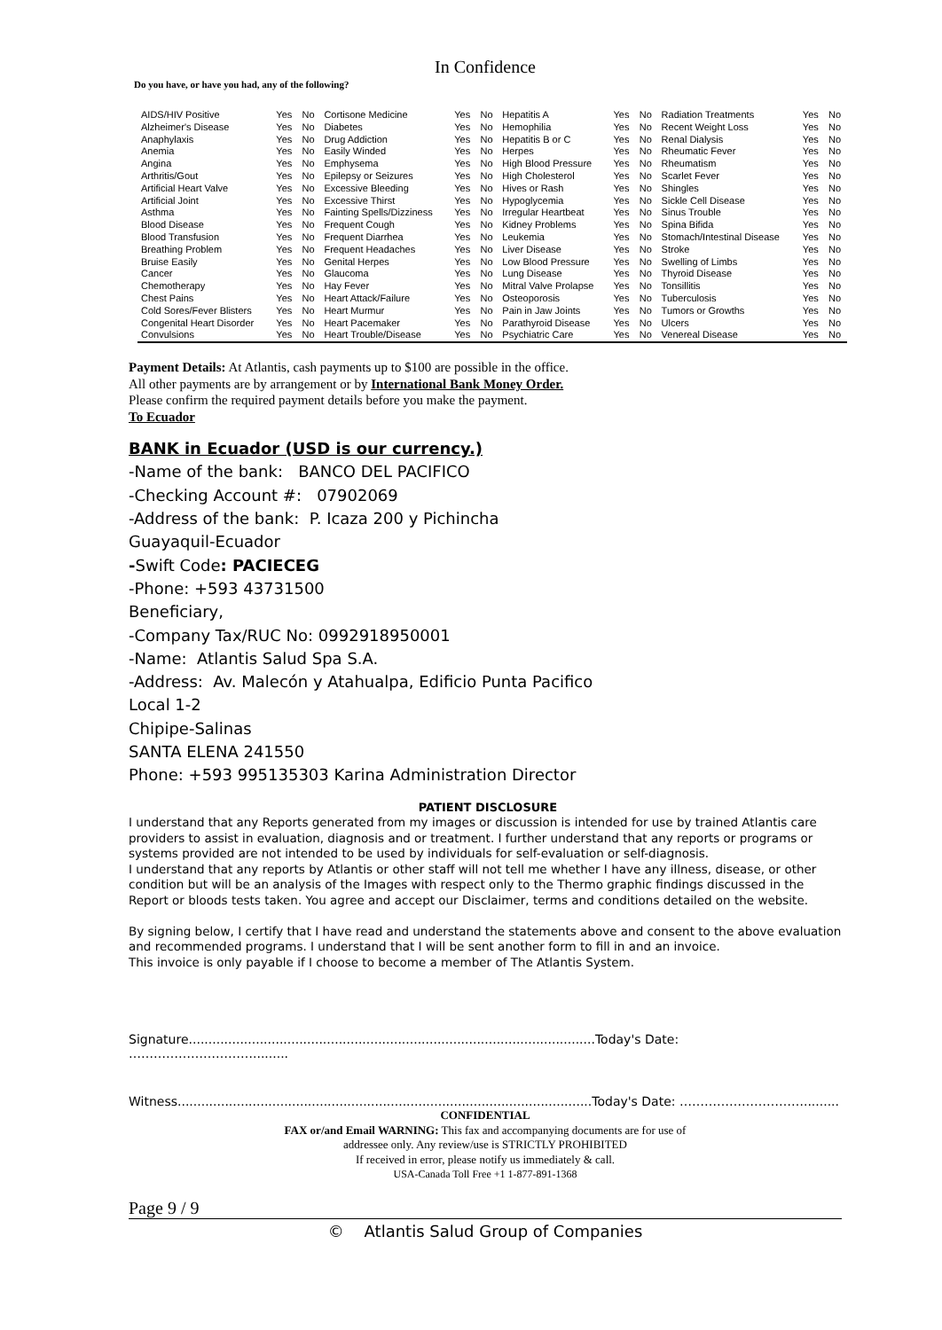In Confidence
Do you have, or have you had, any of the following?
| AIDS/HIV Positive | Yes | No | Cortisone Medicine | Yes | No | Hepatitis A | Yes | No | Radiation Treatments | Yes | No |
| Alzheimer's Disease | Yes | No | Diabetes | Yes | No | Hemophilia | Yes | No | Recent Weight Loss | Yes | No |
| Anaphylaxis | Yes | No | Drug Addiction | Yes | No | Hepatitis B or C | Yes | No | Renal Dialysis | Yes | No |
| Anemia | Yes | No | Easily Winded | Yes | No | Herpes | Yes | No | Rheumatic Fever | Yes | No |
| Angina | Yes | No | Emphysema | Yes | No | High Blood Pressure | Yes | No | Rheumatism | Yes | No |
| Arthritis/Gout | Yes | No | Epilepsy or Seizures | Yes | No | High Cholesterol | Yes | No | Scarlet Fever | Yes | No |
| Artificial Heart Valve | Yes | No | Excessive Bleeding | Yes | No | Hives or Rash | Yes | No | Shingles | Yes | No |
| Artificial Joint | Yes | No | Excessive Thirst | Yes | No | Hypoglycemia | Yes | No | Sickle Cell Disease | Yes | No |
| Asthma | Yes | No | Fainting Spells/Dizziness | Yes | No | Irregular Heartbeat | Yes | No | Sinus Trouble | Yes | No |
| Blood Disease | Yes | No | Frequent Cough | Yes | No | Kidney Problems | Yes | No | Spina Bifida | Yes | No |
| Blood Transfusion | Yes | No | Frequent Diarrhea | Yes | No | Leukemia | Yes | No | Stomach/Intestinal Disease | Yes | No |
| Breathing Problem | Yes | No | Frequent Headaches | Yes | No | Liver Disease | Yes | No | Stroke | Yes | No |
| Bruise Easily | Yes | No | Genital Herpes | Yes | No | Low Blood Pressure | Yes | No | Swelling of Limbs | Yes | No |
| Cancer | Yes | No | Glaucoma | Yes | No | Lung Disease | Yes | No | Thyroid Disease | Yes | No |
| Chemotherapy | Yes | No | Hay Fever | Yes | No | Mitral Valve Prolapse | Yes | No | Tonsillitis | Yes | No |
| Chest Pains | Yes | No | Heart Attack/Failure | Yes | No | Osteoporosis | Yes | No | Tuberculosis | Yes | No |
| Cold Sores/Fever Blisters | Yes | No | Heart Murmur | Yes | No | Pain in Jaw Joints | Yes | No | Tumors or Growths | Yes | No |
| Congenital Heart Disorder | Yes | No | Heart Pacemaker | Yes | No | Parathyroid Disease | Yes | No | Ulcers | Yes | No |
| Convulsions | Yes | No | Heart Trouble/Disease | Yes | No | Psychiatric Care | Yes | No | Venereal Disease | Yes | No |
Payment Details: At Atlantis, cash payments up to $100 are possible in the office.
All other payments are by arrangement or by International Bank Money Order.
Please confirm the required payment details before you make the payment.
To Ecuador
BANK in Ecuador (USD is our currency.)
-Name of the bank: BANCO DEL PACIFICO
-Checking Account #: 07902069
-Address of the bank: P. Icaza 200 y Pichincha
Guayaquil-Ecuador
-Swift Code: PACIECEG
-Phone: +593 43731500
Beneficiary,
-Company Tax/RUC No: 0992918950001
-Name: Atlantis Salud Spa S.A.
-Address: Av. Malecón y Atahualpa, Edificio Punta Pacifico
Local 1-2
Chipipe-Salinas
SANTA ELENA 241550
Phone: +593 995135303 Karina Administration Director
PATIENT DISCLOSURE
I understand that any Reports generated from my images or discussion is intended for use by trained Atlantis care providers to assist in evaluation, diagnosis and or treatment. I further understand that any reports or programs or systems provided are not intended to be used by individuals for self-evaluation or self-diagnosis.
I understand that any reports by Atlantis or other staff will not tell me whether I have any illness, disease, or other condition but will be an analysis of the Images with respect only to the Thermo graphic findings discussed in the Report or bloods tests taken. You agree and accept our Disclaimer, terms and conditions detailed on the website.
By signing below, I certify that I have read and understand the statements above and consent to the above evaluation and recommended programs. I understand that I will be sent another form to fill in and an invoice.
This invoice is only payable if I choose to become a member of The Atlantis System.
Signature.......................................................................................................Today's Date: ………………………….........
Witness.........................................................................................................Today's Date: ………………………….........
CONFIDENTIAL
FAX or/and Email WARNING: This fax and accompanying documents are for use of
addressee only. Any review/use is STRICTLY PROHIBITED
If received in error, please notify us immediately & call.
USA-Canada Toll Free +1 1-877-891-1368
Page 9 / 9
© Atlantis Salud Group of Companies